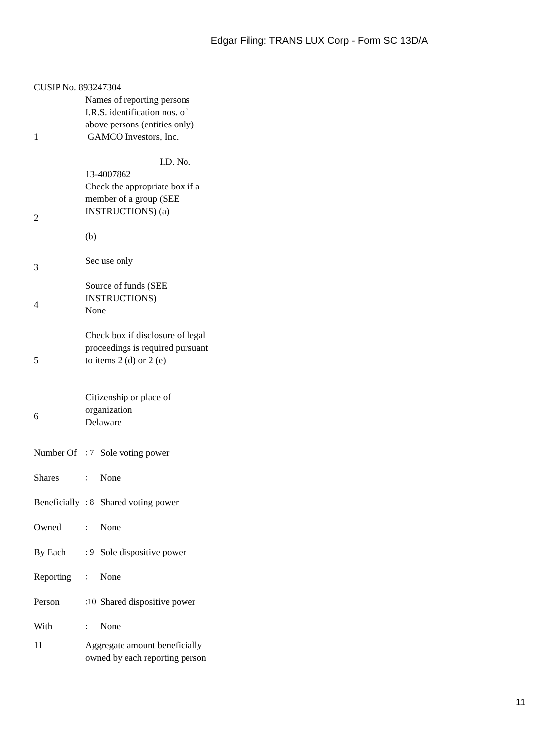Edgar Filing: TRANS LUX Corp - Form SC 13D/A
CUSIP No. 893247304
| 1 | Names of reporting persons I.R.S. identification nos. of above persons (entities only) GAMCO Investors, Inc. I.D. No. 13-4007862 |
| 2 | Check the appropriate box if a member of a group (SEE INSTRUCTIONS) (a) (b) |
| 3 | Sec use only |
| 4 | Source of funds (SEE INSTRUCTIONS) None |
| 5 | Check box if disclosure of legal proceedings is required pursuant to items 2 (d) or 2 (e) |
| 6 | Citizenship or place of organization Delaware |
| Number Of | : 7 | Sole voting power |
| Shares | : | None |
| Beneficially | : 8 | Shared voting power |
| Owned | : | None |
| By Each | : 9 | Sole dispositive power |
| Reporting | : | None |
| Person | :10 | Shared dispositive power |
| With | : | None |
| 11 | Aggregate amount beneficially owned by each reporting person |
11